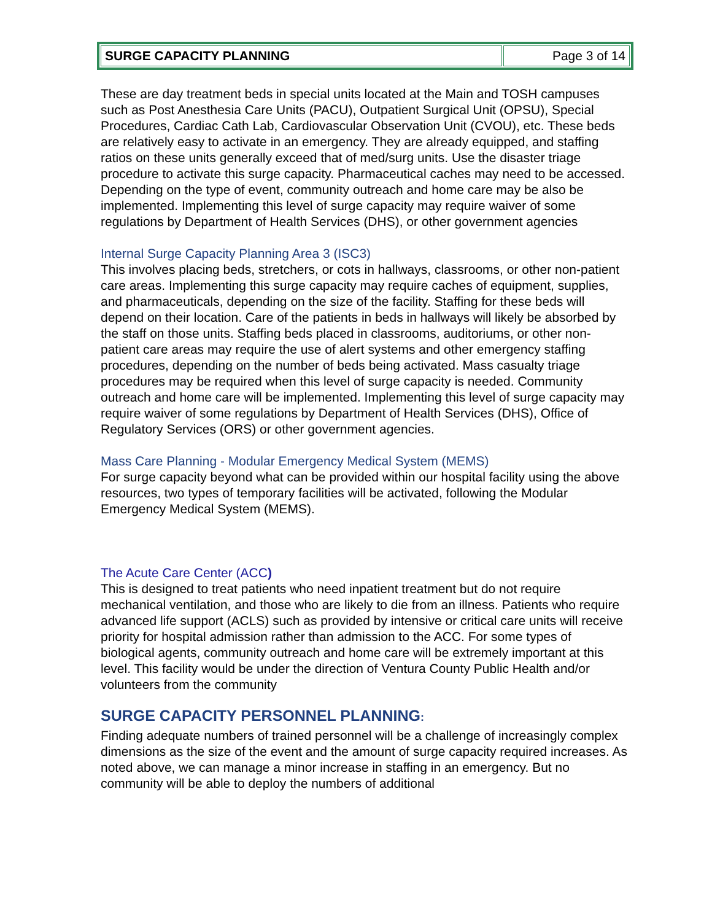| SURGE CAPACITY PLANNING | Page 3 of 14 |
These are day treatment beds in special units located at the Main and TOSH campuses such as Post Anesthesia Care Units (PACU), Outpatient Surgical Unit (OPSU), Special Procedures, Cardiac Cath Lab, Cardiovascular Observation Unit (CVOU), etc. These beds are relatively easy to activate in an emergency. They are already equipped, and staffing ratios on these units generally exceed that of med/surg units. Use the disaster triage procedure to activate this surge capacity. Pharmaceutical caches may need to be accessed. Depending on the type of event, community outreach and home care may be also be implemented. Implementing this level of surge capacity may require waiver of some regulations by Department of Health Services (DHS), or other government agencies
Internal Surge Capacity Planning Area 3 (ISC3)
This involves placing beds, stretchers, or cots in hallways, classrooms, or other non-patient care areas. Implementing this surge capacity may require caches of equipment, supplies, and pharmaceuticals, depending on the size of the facility. Staffing for these beds will depend on their location. Care of the patients in beds in hallways will likely be absorbed by the staff on those units. Staffing beds placed in classrooms, auditoriums, or other non-patient care areas may require the use of alert systems and other emergency staffing procedures, depending on the number of beds being activated. Mass casualty triage procedures may be required when this level of surge capacity is needed. Community outreach and home care will be implemented. Implementing this level of surge capacity may require waiver of some regulations by Department of Health Services (DHS), Office of Regulatory Services (ORS) or other government agencies.
Mass Care Planning - Modular Emergency Medical System (MEMS)
For surge capacity beyond what can be provided within our hospital facility using the above resources, two types of temporary facilities will be activated, following the Modular Emergency Medical System (MEMS).
The Acute Care Center (ACC)
This is designed to treat patients who need inpatient treatment but do not require mechanical ventilation, and those who are likely to die from an illness. Patients who require advanced life support (ACLS) such as provided by intensive or critical care units will receive priority for hospital admission rather than admission to the ACC. For some types of biological agents, community outreach and home care will be extremely important at this level. This facility would be under the direction of Ventura County Public Health and/or volunteers from the community
SURGE CAPACITY PERSONNEL PLANNING:
Finding adequate numbers of trained personnel will be a challenge of increasingly complex dimensions as the size of the event and the amount of surge capacity required increases. As noted above, we can manage a minor increase in staffing in an emergency. But no community will be able to deploy the numbers of additional